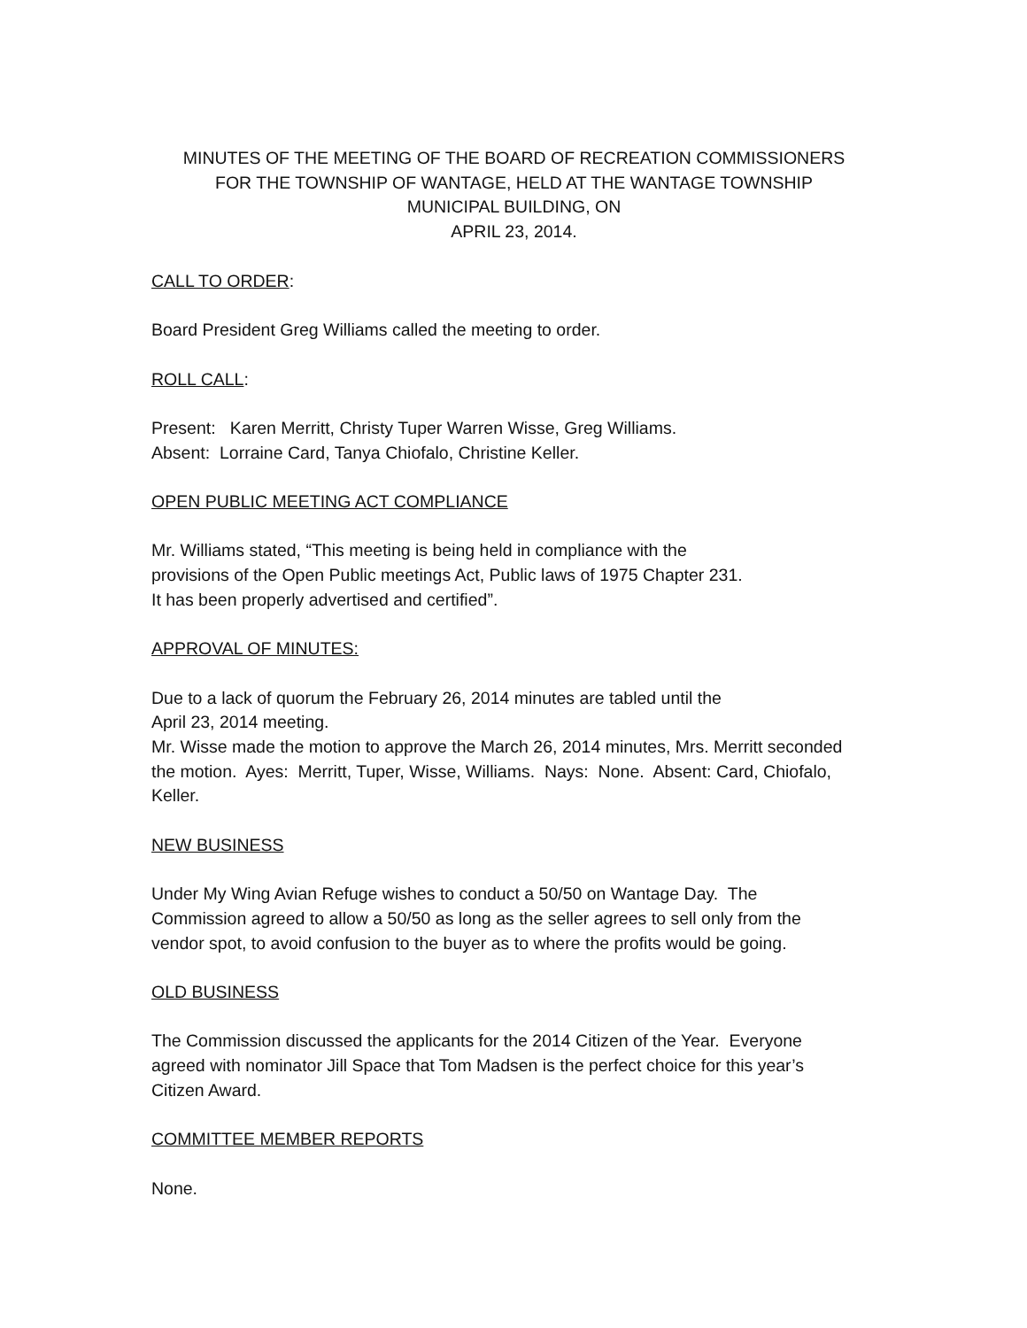MINUTES OF THE MEETING OF THE BOARD OF RECREATION COMMISSIONERS
FOR THE TOWNSHIP OF WANTAGE, HELD AT THE WANTAGE TOWNSHIP
MUNICIPAL BUILDING, ON
APRIL 23, 2014.
CALL TO ORDER:
Board President Greg Williams called the meeting to order.
ROLL CALL:
Present: Karen Merritt, Christy Tuper Warren Wisse, Greg Williams.
Absent: Lorraine Card, Tanya Chiofalo, Christine Keller.
OPEN PUBLIC MEETING ACT COMPLIANCE
Mr. Williams stated, “This meeting is being held in compliance with the
provisions of the Open Public meetings Act, Public laws of 1975 Chapter 231.
It has been properly advertised and certified”.
APPROVAL OF MINUTES:
Due to a lack of quorum the February 26, 2014 minutes are tabled until the
April 23, 2014 meeting.
Mr. Wisse made the motion to approve the March 26, 2014 minutes, Mrs. Merritt seconded the motion. Ayes: Merritt, Tuper, Wisse, Williams. Nays: None. Absent: Card, Chiofalo, Keller.
NEW BUSINESS
Under My Wing Avian Refuge wishes to conduct a 50/50 on Wantage Day. The Commission agreed to allow a 50/50 as long as the seller agrees to sell only from the vendor spot, to avoid confusion to the buyer as to where the profits would be going.
OLD BUSINESS
The Commission discussed the applicants for the 2014 Citizen of the Year. Everyone agreed with nominator Jill Space that Tom Madsen is the perfect choice for this year’s Citizen Award.
COMMITTEE MEMBER REPORTS
None.